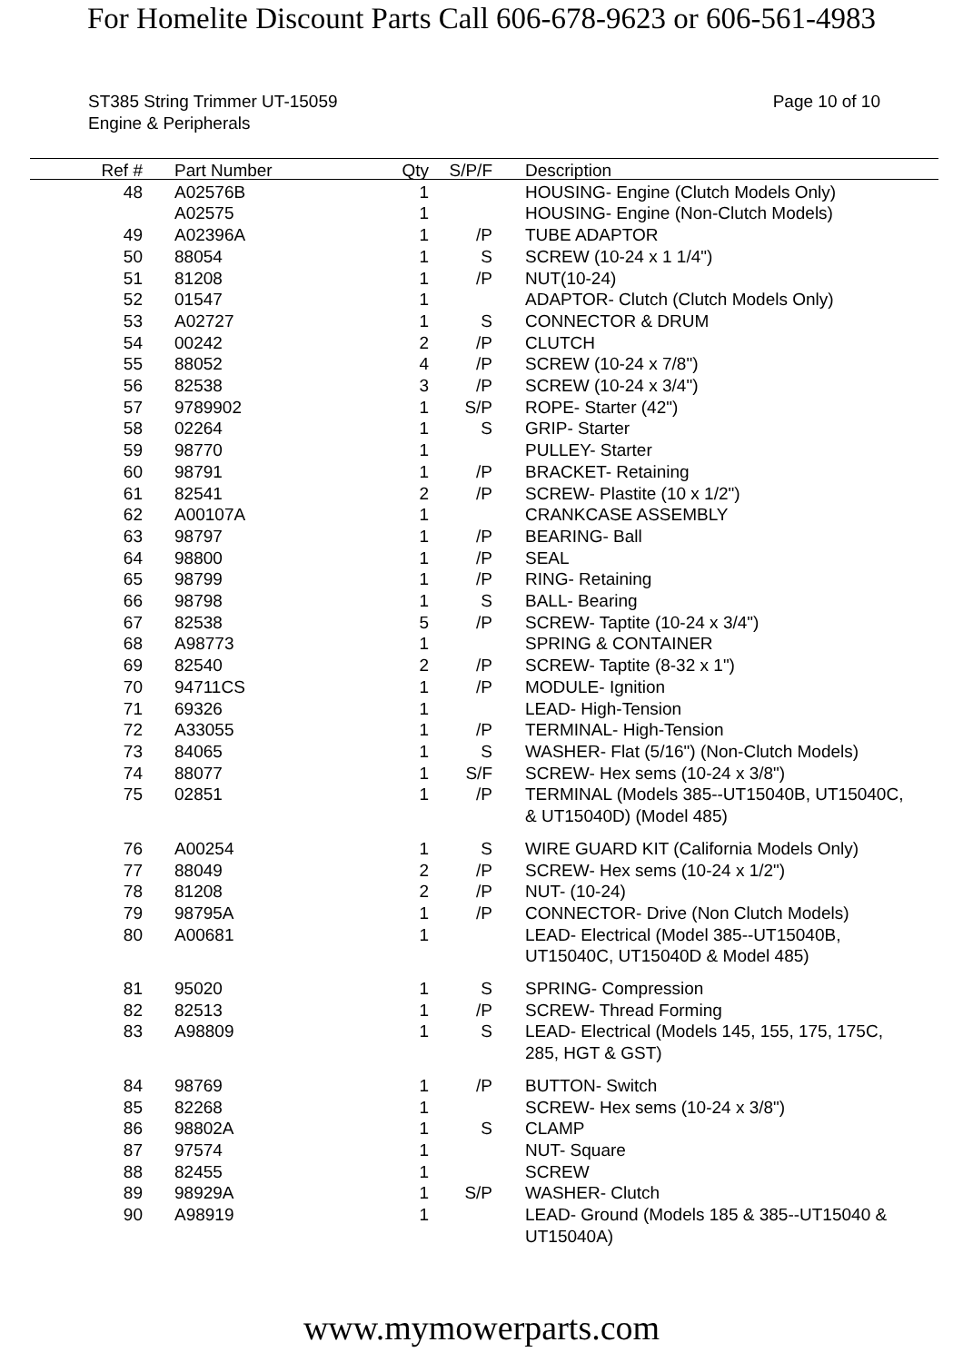For Homelite Discount Parts Call 606-678-9623 or 606-561-4983
ST385 String Trimmer UT-15059
Engine & Peripherals
Page 10 of 10
| Ref # | Part Number | Qty | S/P/F | Description |
| --- | --- | --- | --- | --- |
| 48 | A02576B | 1 | | HOUSING- Engine (Clutch Models Only) |
| | A02575 | 1 | | HOUSING- Engine (Non-Clutch Models) |
| 49 | A02396A | 1 | /P | TUBE ADAPTOR |
| 50 | 88054 | 1 | S | SCREW (10-24 x 1 1/4") |
| 51 | 81208 | 1 | /P | NUT(10-24) |
| 52 | 01547 | 1 | | ADAPTOR- Clutch (Clutch Models Only) |
| 53 | A02727 | 1 | S | CONNECTOR & DRUM |
| 54 | 00242 | 2 | /P | CLUTCH |
| 55 | 88052 | 4 | /P | SCREW (10-24 x 7/8") |
| 56 | 82538 | 3 | /P | SCREW (10-24 x 3/4") |
| 57 | 9789902 | 1 | S/P | ROPE- Starter (42") |
| 58 | 02264 | 1 | S | GRIP- Starter |
| 59 | 98770 | 1 | | PULLEY- Starter |
| 60 | 98791 | 1 | /P | BRACKET- Retaining |
| 61 | 82541 | 2 | /P | SCREW- Plastite (10 x 1/2") |
| 62 | A00107A | 1 | | CRANKCASE ASSEMBLY |
| 63 | 98797 | 1 | /P | BEARING- Ball |
| 64 | 98800 | 1 | /P | SEAL |
| 65 | 98799 | 1 | /P | RING- Retaining |
| 66 | 98798 | 1 | S | BALL- Bearing |
| 67 | 82538 | 5 | /P | SCREW- Taptite (10-24 x 3/4") |
| 68 | A98773 | 1 | | SPRING & CONTAINER |
| 69 | 82540 | 2 | /P | SCREW- Taptite (8-32 x 1") |
| 70 | 94711CS | 1 | /P | MODULE- Ignition |
| 71 | 69326 | 1 | | LEAD- High-Tension |
| 72 | A33055 | 1 | /P | TERMINAL- High-Tension |
| 73 | 84065 | 1 | S | WASHER- Flat (5/16") (Non-Clutch Models) |
| 74 | 88077 | 1 | S/F | SCREW- Hex sems (10-24 x 3/8") |
| 75 | 02851 | 1 | /P | TERMINAL (Models 385--UT15040B, UT15040C, & UT15040D) (Model 485) |
| 76 | A00254 | 1 | S | WIRE GUARD KIT (California Models Only) |
| 77 | 88049 | 2 | /P | SCREW- Hex sems (10-24 x 1/2") |
| 78 | 81208 | 2 | /P | NUT- (10-24) |
| 79 | 98795A | 1 | /P | CONNECTOR- Drive (Non Clutch Models) |
| 80 | A00681 | 1 | | LEAD- Electrical (Model 385--UT15040B, UT15040C, UT15040D & Model 485) |
| 81 | 95020 | 1 | S | SPRING- Compression |
| 82 | 82513 | 1 | /P | SCREW- Thread Forming |
| 83 | A98809 | 1 | S | LEAD- Electrical (Models 145, 155, 175, 175C, 285, HGT & GST) |
| 84 | 98769 | 1 | /P | BUTTON- Switch |
| 85 | 82268 | 1 | | SCREW- Hex sems (10-24 x 3/8") |
| 86 | 98802A | 1 | S | CLAMP |
| 87 | 97574 | 1 | | NUT- Square |
| 88 | 82455 | 1 | | SCREW |
| 89 | 98929A | 1 | S/P | WASHER- Clutch |
| 90 | A98919 | 1 | | LEAD- Ground (Models 185 & 385--UT15040 & UT15040A) |
www.mymowerparts.com